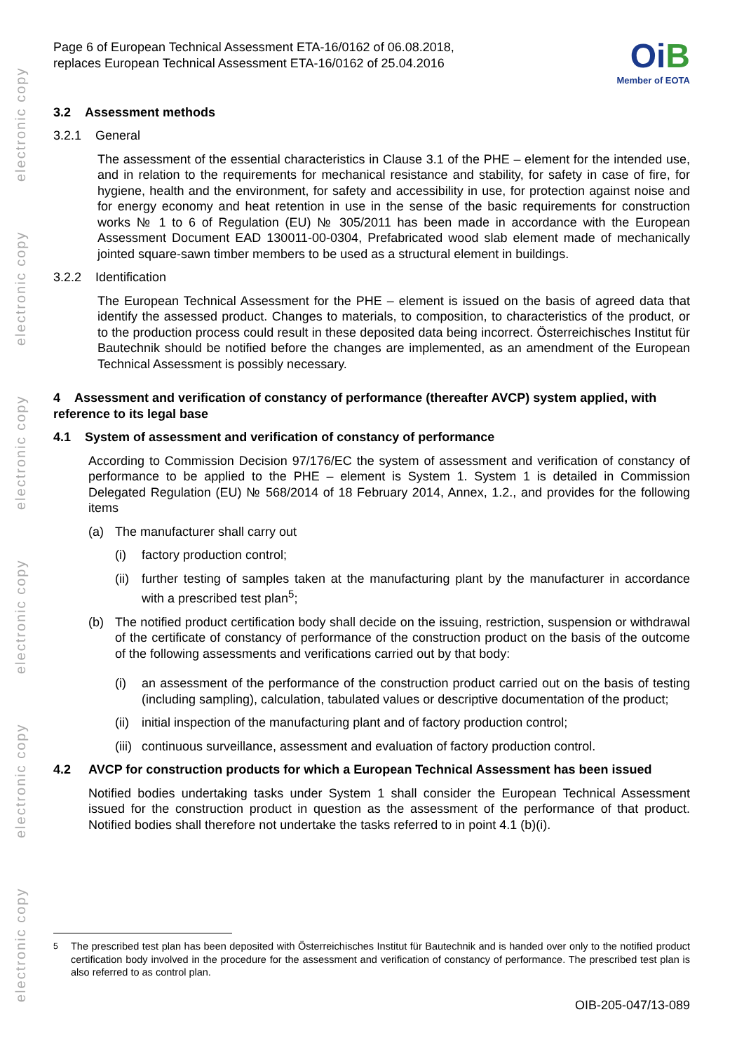electronic copy
electronic copy
electronic copy
electronic copy
electronic copy
electronic copy
Page 6 of European Technical Assessment ETA-16/0162 of 06.08.2018,
replaces European Technical Assessment ETA-16/0162 of 25.04.2016
Oi B
Member of EOTA
3.2 Assessment methods
3.2.1 General
The assessment of the essential characteristics in Clause 3.1 of the PHE – element for the intended use, and in relation to the requirements for mechanical resistance and stability, for safety in case of fire, for hygiene, health and the environment, for safety and accessibility in use, for protection against noise and for energy economy and heat retention in use in the sense of the basic requirements for construction works № 1 to 6 of Regulation (EU) № 305/2011 has been made in accordance with the European Assessment Document EAD 130011-00-0304, Prefabricated wood slab element made of mechanically jointed square-sawn timber members to be used as a structural element in buildings.
3.2.2 Identification
The European Technical Assessment for the PHE – element is issued on the basis of agreed data that identify the assessed product. Changes to materials, to composition, to characteristics of the product, or to the production process could result in these deposited data being incorrect. Österreichisches Institut für Bautechnik should be notified before the changes are implemented, as an amendment of the European Technical Assessment is possibly necessary.
4 Assessment and verification of constancy of performance (thereafter AVCP) system applied, with reference to its legal base
4.1 System of assessment and verification of constancy of performance
According to Commission Decision 97/176/EC the system of assessment and verification of constancy of performance to be applied to the PHE – element is System 1. System 1 is detailed in Commission Delegated Regulation (EU) № 568/2014 of 18 February 2014, Annex, 1.2., and provides for the following items
(a) The manufacturer shall carry out
(i) factory production control;
(ii)
further testing of samples taken at the manufacturing plant by the manufacturer in accordance with a prescribed test plan<sup>5</sup>;
(b) The notified product certification body shall decide on the issuing, restriction, suspension or withdrawal of the certificate of constancy of performance of the construction product on the basis of the outcome of the following assessments and verifications carried out by that body:
(i) an assessment of the performance of the construction product carried out on the basis of testing (including sampling), calculation, tabulated values or descriptive documentation of the product;
(ii)
initial inspection of the manufacturing plant and of factory production control;
(iii)
continuous surveillance, assessment and evaluation of factory production control.
4.2 AVCP for construction products for which a European Technical Assessment has been issued
Notified bodies undertaking tasks under System 1 shall consider the European Technical Assessment issued for the construction product in question as the assessment of the performance of that product. Notified bodies shall therefore not undertake the tasks referred to in point 4.1 (b)(i).
<sup>5</sup> The prescribed test plan has been deposited with Österreichisches Institut für Bautechnik and is handed over only to the notified product certification body involved in the procedure for the assessment and verification of constancy of performance. The prescribed test plan is also referred to as control plan.
OIB-205-047/13-089